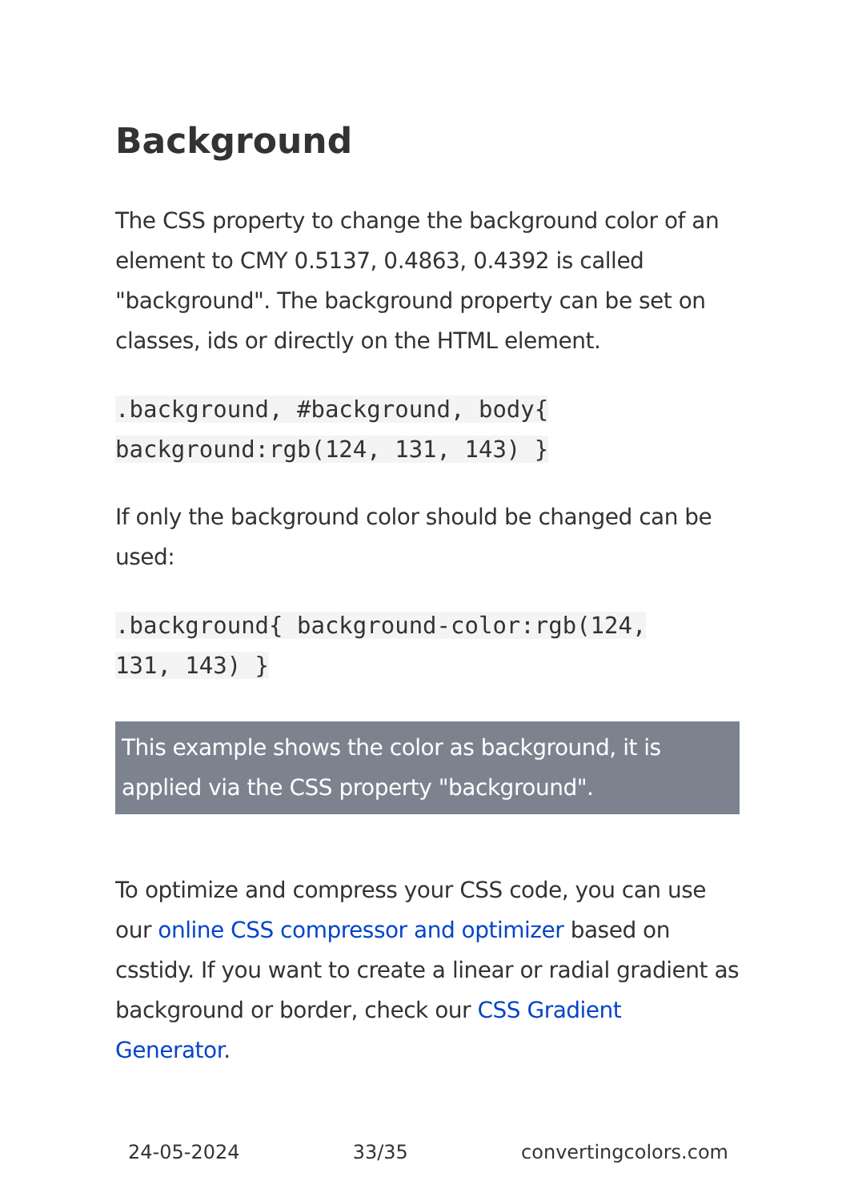Background
The CSS property to change the background color of an element to CMY 0.5137, 0.4863, 0.4392 is called "background". The background property can be set on classes, ids or directly on the HTML element.
.background, #background, body{
background:rgb(124, 131, 143) }
If only the background color should be changed can be used:
.background{ background-color:rgb(124,
131, 143) }
This example shows the color as background, it is applied via the CSS property "background".
To optimize and compress your CSS code, you can use our online CSS compressor and optimizer based on csstidy. If you want to create a linear or radial gradient as background or border, check our CSS Gradient Generator.
24-05-2024 33/35 convertingcolors.com